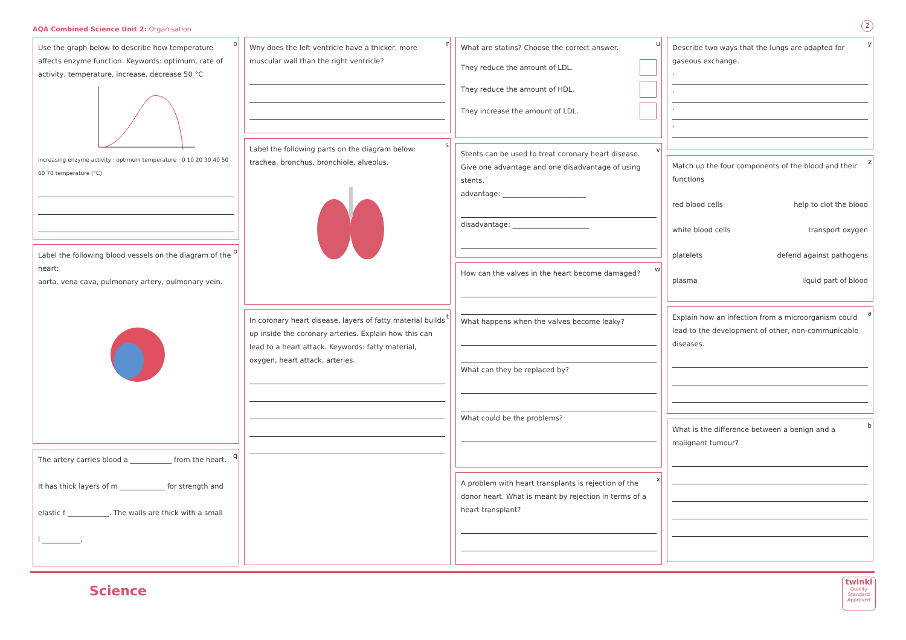AQA Combined Science Unit 2: Organisation
2
o Use the graph below to describe how temperature affects enzyme function. Keywords: optimum, rate of activity, temperature, increase, decrease 50 °C
increasing enzyme activity · optimum temperature · 0 10 20 30 40 50 60 70 temperature (°C)
p Label the following blood vessels on the diagram of the heart:
aorta, vena cava, pulmonary artery, pulmonary vein.
q The artery carries blood a ____________ from the heart.
It has thick layers of m _____________ for strength and
elastic f ____________. The walls are thick with a small
l ___________.
r Why does the left ventricle have a thicker, more muscular wall than the right ventricle?
s Label the following parts on the diagram below:
trachea, bronchus, bronchiole, alveolus.
t In coronary heart disease, layers of fatty material builds up inside the coronary arteries. Explain how this can lead to a heart attack. Keywords: fatty material, oxygen, heart attack, arteries.
u What are statins? Choose the correct answer.
They reduce the amount of LDL.
They reduce the amount of HDL.
They increase the amount of LDL.
v Stents can be used to treat coronary heart disease. Give one advantage and one disadvantage of using stents.
advantage: ________________________
disadvantage: ______________________
w How can the valves in the heart become damaged?
What happens when the valves become leaky?
What can they be replaced by?
What could be the problems?
x A problem with heart transplants is rejection of the donor heart. What is meant by rejection in terms of a heart transplant?
y Describe two ways that the lungs are adapted for gaseous exchange.
·
·
·
·
z Match up the four components of the blood and their functions
red blood cells help to clot the blood
white blood cells transport oxygen
platelets defend against pathogens
plasma liquid part of blood
a Explain how an infection from a microorganism could lead to the development of other, non-communicable diseases.
b What is the difference between a benign and a malignant tumour?
Science
twinkl
Quality Standard Approved